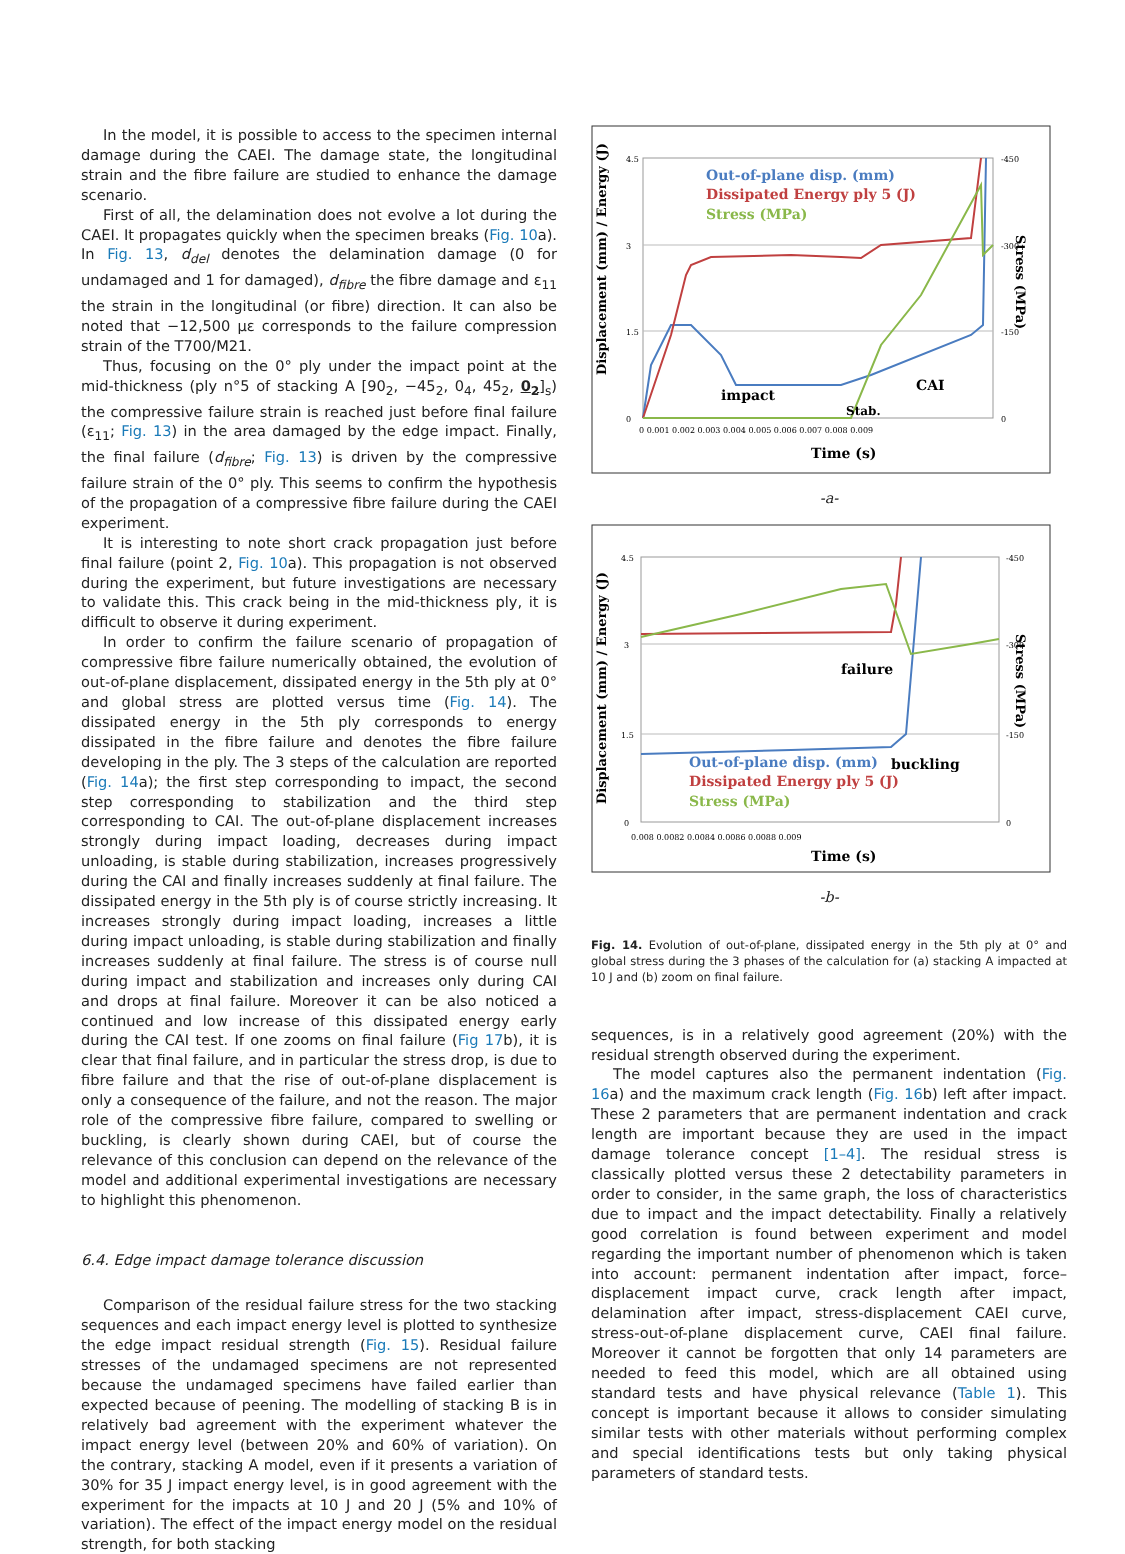In the model, it is possible to access to the specimen internal damage during the CAEI. The damage state, the longitudinal strain and the fibre failure are studied to enhance the damage scenario.
First of all, the delamination does not evolve a lot during the CAEI. It propagates quickly when the specimen breaks (Fig. 10a). In Fig. 13, d<sub>del</sub> denotes the delamination damage (0 for undamaged and 1 for damaged), d<sub>fibre</sub> the fibre damage and ε<sub>11</sub> the strain in the longitudinal (or fibre) direction. It can also be noted that −12,500 με corresponds to the failure compression strain of the T700/M21.
Thus, focusing on the 0° ply under the impact point at the mid-thickness (ply n°5 of stacking A [90<sub>2</sub>, −45<sub>2</sub>, 0<sub>4</sub>, 45<sub>2</sub>, 0<sub>2</sub>]<sub>s</sub>) the compressive failure strain is reached just before final failure (ε<sub>11</sub>; Fig. 13) in the area damaged by the edge impact. Finally, the final failure (d<sub>fibre</sub>; Fig. 13) is driven by the compressive failure strain of the 0° ply. This seems to confirm the hypothesis of the propagation of a compressive fibre failure during the CAEI experiment.
It is interesting to note short crack propagation just before final failure (point 2, Fig. 10a). This propagation is not observed during the experiment, but future investigations are necessary to validate this. This crack being in the mid-thickness ply, it is difficult to observe it during experiment.
In order to confirm the failure scenario of propagation of compressive fibre failure numerically obtained, the evolution of out-of-plane displacement, dissipated energy in the 5th ply at 0° and global stress are plotted versus time (Fig. 14). The dissipated energy in the 5th ply corresponds to energy dissipated in the fibre failure and denotes the fibre failure developing in the ply. The 3 steps of the calculation are reported (Fig. 14a); the first step corresponding to impact, the second step corresponding to stabilization and the third step corresponding to CAI. The out-of-plane displacement increases strongly during impact loading, decreases during impact unloading, is stable during stabilization, increases progressively during the CAI and finally increases suddenly at final failure. The dissipated energy in the 5th ply is of course strictly increasing. It increases strongly during impact loading, increases a little during impact unloading, is stable during stabilization and finally increases suddenly at final failure. The stress is of course null during impact and stabilization and increases only during CAI and drops at final failure. Moreover it can be also noticed a continued and low increase of this dissipated energy early during the CAI test. If one zooms on final failure (Fig 17b), it is clear that final failure, and in particular the stress drop, is due to fibre failure and that the rise of out-of-plane displacement is only a consequence of the failure, and not the reason. The major role of the compressive fibre failure, compared to swelling or buckling, is clearly shown during CAEI, but of course the relevance of this conclusion can depend on the relevance of the model and additional experimental investigations are necessary to highlight this phenomenon.
6.4. Edge impact damage tolerance discussion
Comparison of the residual failure stress for the two stacking sequences and each impact energy level is plotted to synthesize the edge impact residual strength (Fig. 15). Residual failure stresses of the undamaged specimens are not represented because the undamaged specimens have failed earlier than expected because of peening. The modelling of stacking B is in relatively bad agreement with the experiment whatever the impact energy level (between 20% and 60% of variation). On the contrary, stacking A model, even if it presents a variation of 30% for 35 J impact energy level, is in good agreement with the experiment for the impacts at 10 J and 20 J (5% and 10% of variation). The effect of the impact energy model on the residual strength, for both stacking
Out-of-plane disp. (mm)
Dissipated Energy ply 5 (J)
Stress (MPa)
impact
CAI
Stab.
Time (s)
Displacement (mm) / Energy (J)
Stress (MPa)
4.5
3
1.5
0
-450
-300
-150
0
0 0.001 0.002 0.003 0.004 0.005 0.006 0.007 0.008 0.009
-a-
failure
buckling
Out-of-plane disp. (mm)
Dissipated Energy ply 5 (J)
Stress (MPa)
Time (s)
Displacement (mm) / Energy (J)
Stress (MPa)
4.5
3
1.5
0
-450
-300
-150
0
0.008 0.0082 0.0084 0.0086 0.0088 0.009
-b-
Fig. 14. Evolution of out-of-plane, dissipated energy in the 5th ply at 0° and global stress during the 3 phases of the calculation for (a) stacking A impacted at 10 J and (b) zoom on final failure.
sequences, is in a relatively good agreement (20%) with the residual strength observed during the experiment.
The model captures also the permanent indentation (Fig. 16a) and the maximum crack length (Fig. 16b) left after impact. These 2 parameters that are permanent indentation and crack length are important because they are used in the impact damage tolerance concept [1–4]. The residual stress is classically plotted versus these 2 detectability parameters in order to consider, in the same graph, the loss of characteristics due to impact and the impact detectability. Finally a relatively good correlation is found between experiment and model regarding the important number of phenomenon which is taken into account: permanent indentation after impact, force–displacement impact curve, crack length after impact, delamination after impact, stress-displacement CAEI curve, stress-out-of-plane displacement curve, CAEI final failure. Moreover it cannot be forgotten that only 14 parameters are needed to feed this model, which are all obtained using standard tests and have physical relevance (Table 1). This concept is important because it allows to consider simulating similar tests with other materials without performing complex and special identifications tests but only taking physical parameters of standard tests.